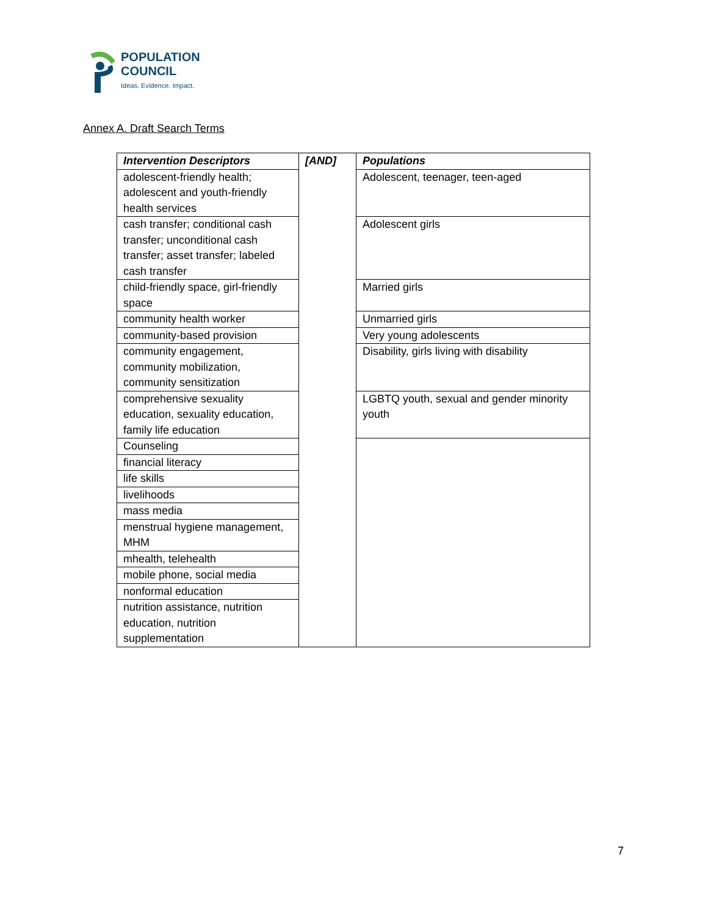POPULATION
COUNCIL
Ideas. Evidence. Impact.
Annex A. Draft Search Terms
| Intervention Descriptors | [AND] | Populations |
| --- | --- | --- |
| adolescent-friendly health; adolescent and youth-friendly health services | | Adolescent, teenager, teen-aged |
| cash transfer; conditional cash transfer; unconditional cash transfer; asset transfer; labeled cash transfer | | Adolescent girls |
| child-friendly space, girl-friendly space | | Married girls |
| community health worker | | Unmarried girls |
| community-based provision | | Very young adolescents |
| community engagement, community mobilization, community sensitization | | Disability, girls living with disability |
| comprehensive sexuality education, sexuality education, family life education | | LGBTQ youth, sexual and gender minority youth |
| Counseling | | |
| financial literacy | | |
| life skills | | |
| livelihoods | | |
| mass media | | |
| menstrual hygiene management, MHM | | |
| mhealth, telehealth | | |
| mobile phone, social media | | |
| nonformal education | | |
| nutrition assistance, nutrition education, nutrition supplementation | | |
7